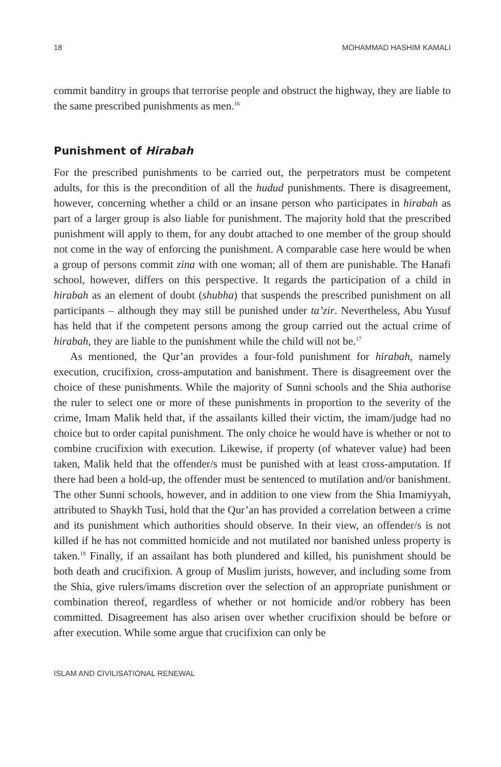18 MOHAMMAD HASHIM KAMALI
commit banditry in groups that terrorise people and obstruct the highway, they are liable to the same prescribed punishments as men.<sup>16</sup>
Punishment of Hirabah
For the prescribed punishments to be carried out, the perpetrators must be competent adults, for this is the precondition of all the hudud punishments. There is disagreement, however, concerning whether a child or an insane person who participates in hirabah as part of a larger group is also liable for punishment. The majority hold that the prescribed punishment will apply to them, for any doubt attached to one member of the group should not come in the way of enforcing the punishment. A comparable case here would be when a group of persons commit zina with one woman; all of them are punishable. The Hanafi school, however, differs on this perspective. It regards the participation of a child in hirabah as an element of doubt (shubha) that suspends the prescribed punishment on all participants – although they may still be punished under ta’zir. Nevertheless, Abu Yusuf has held that if the competent persons among the group carried out the actual crime of hirabah, they are liable to the punishment while the child will not be.<sup>17</sup>
As mentioned, the Qur’an provides a four-fold punishment for hirabah, namely execution, crucifixion, cross-amputation and banishment. There is disagreement over the choice of these punishments. While the majority of Sunni schools and the Shia authorise the ruler to select one or more of these punishments in proportion to the severity of the crime, Imam Malik held that, if the assailants killed their victim, the imam/judge had no choice but to order capital punishment. The only choice he would have is whether or not to combine crucifixion with execution. Likewise, if property (of whatever value) had been taken, Malik held that the offender/s must be punished with at least cross-amputation. If there had been a hold-up, the offender must be sentenced to mutilation and/or banishment. The other Sunni schools, however, and in addition to one view from the Shia Imamiyyah, attributed to Shaykh Tusi, hold that the Qur’an has provided a correlation between a crime and its punishment which authorities should observe. In their view, an offender/s is not killed if he has not committed homicide and not mutilated nor banished unless property is taken.<sup>18</sup> Finally, if an assailant has both plundered and killed, his punishment should be both death and crucifixion. A group of Muslim jurists, however, and including some from the Shia, give rulers/imams discretion over the selection of an appropriate punishment or combination thereof, regardless of whether or not homicide and/or robbery has been committed. Disagreement has also arisen over whether crucifixion should be before or after execution. While some argue that crucifixion can only be
ISLAM AND CIVILISATIONAL RENEWAL